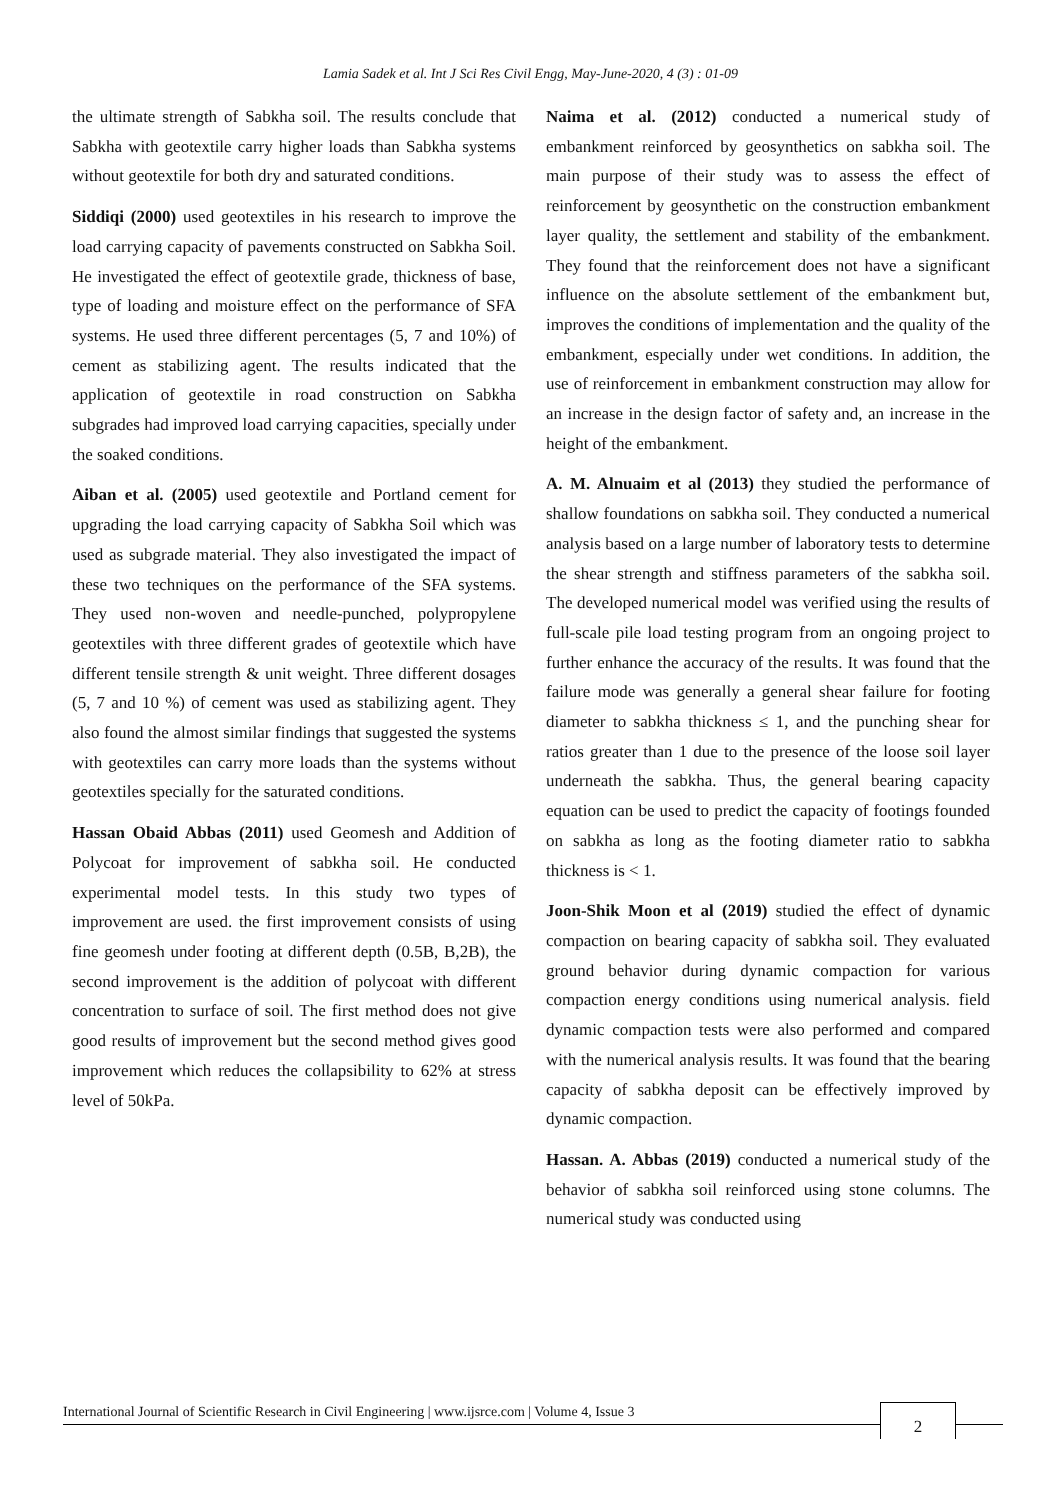Lamia Sadek et al. Int J Sci Res Civil Engg, May-June-2020, 4 (3) : 01-09
the ultimate strength of Sabkha soil. The results conclude that Sabkha with geotextile carry higher loads than Sabkha systems without geotextile for both dry and saturated conditions.
Siddiqi (2000) used geotextiles in his research to improve the load carrying capacity of pavements constructed on Sabkha Soil. He investigated the effect of geotextile grade, thickness of base, type of loading and moisture effect on the performance of SFA systems. He used three different percentages (5, 7 and 10%) of cement as stabilizing agent. The results indicated that the application of geotextile in road construction on Sabkha subgrades had improved load carrying capacities, specially under the soaked conditions.
Aiban et al. (2005) used geotextile and Portland cement for upgrading the load carrying capacity of Sabkha Soil which was used as subgrade material. They also investigated the impact of these two techniques on the performance of the SFA systems. They used non-woven and needle-punched, polypropylene geotextiles with three different grades of geotextile which have different tensile strength & unit weight. Three different dosages (5, 7 and 10 %) of cement was used as stabilizing agent. They also found the almost similar findings that suggested the systems with geotextiles can carry more loads than the systems without geotextiles specially for the saturated conditions.
Hassan Obaid Abbas (2011) used Geomesh and Addition of Polycoat for improvement of sabkha soil. He conducted experimental model tests. In this study two types of improvement are used. the first improvement consists of using fine geomesh under footing at different depth (0.5B, B,2B), the second improvement is the addition of polycoat with different concentration to surface of soil. The first method does not give good results of improvement but the second method gives good improvement which reduces the collapsibility to 62% at stress level of 50kPa.
Naima et al. (2012) conducted a numerical study of embankment reinforced by geosynthetics on sabkha soil. The main purpose of their study was to assess the effect of reinforcement by geosynthetic on the construction embankment layer quality, the settlement and stability of the embankment. They found that the reinforcement does not have a significant influence on the absolute settlement of the embankment but, improves the conditions of implementation and the quality of the embankment, especially under wet conditions. In addition, the use of reinforcement in embankment construction may allow for an increase in the design factor of safety and, an increase in the height of the embankment.
A. M. Alnuaim et al (2013) they studied the performance of shallow foundations on sabkha soil. They conducted a numerical analysis based on a large number of laboratory tests to determine the shear strength and stiffness parameters of the sabkha soil. The developed numerical model was verified using the results of full-scale pile load testing program from an ongoing project to further enhance the accuracy of the results. It was found that the failure mode was generally a general shear failure for footing diameter to sabkha thickness ≤ 1, and the punching shear for ratios greater than 1 due to the presence of the loose soil layer underneath the sabkha. Thus, the general bearing capacity equation can be used to predict the capacity of footings founded on sabkha as long as the footing diameter ratio to sabkha thickness is < 1.
Joon-Shik Moon et al (2019) studied the effect of dynamic compaction on bearing capacity of sabkha soil. They evaluated ground behavior during dynamic compaction for various compaction energy conditions using numerical analysis. field dynamic compaction tests were also performed and compared with the numerical analysis results. It was found that the bearing capacity of sabkha deposit can be effectively improved by dynamic compaction.
Hassan. A. Abbas (2019) conducted a numerical study of the behavior of sabkha soil reinforced using stone columns. The numerical study was conducted using
International Journal of Scientific Research in Civil Engineering | www.ijsrce.com | Volume 4, Issue 3 2